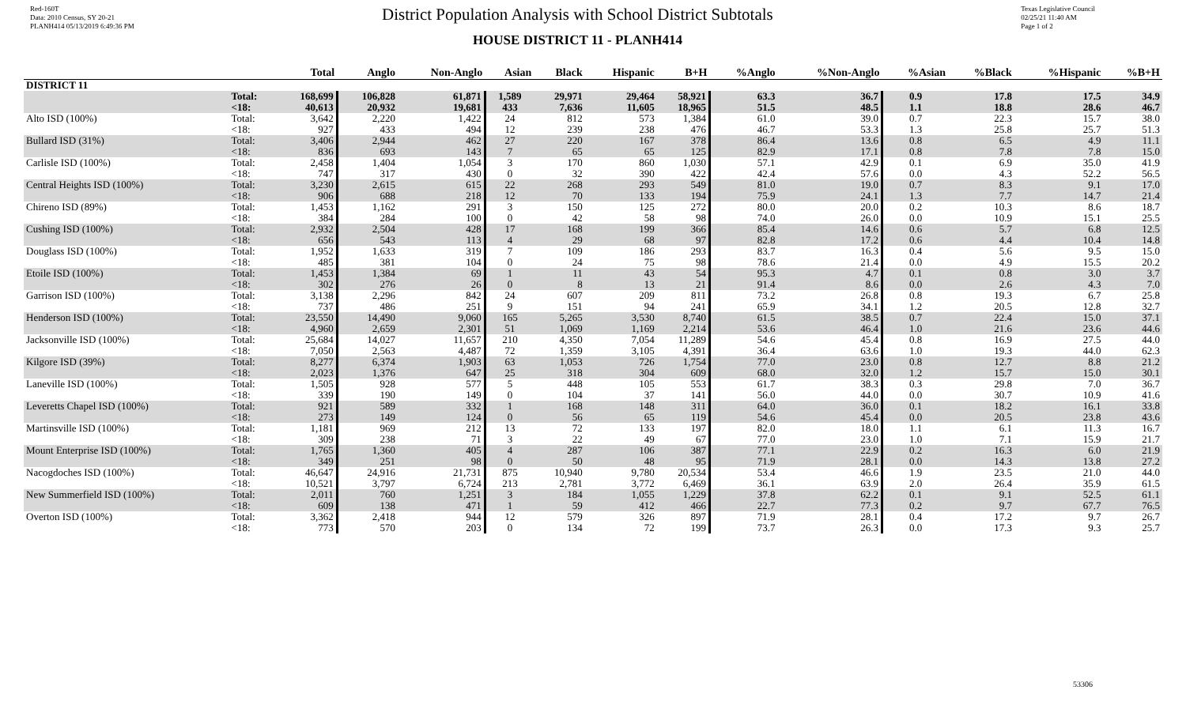Red-160T
Data: 2010 Census, SY 20-21
PLANH414 05/13/2019 6:49:36 PM
District Population Analysis with School District Subtotals
HOUSE DISTRICT 11 - PLANH414
Texas Legislative Council
02/25/21 11:40 AM
Page 1 of 2
| | | Total | Anglo | Non-Anglo | Asian | Black | Hispanic | B+H | %Anglo | %Non-Anglo | %Asian | %Black | %Hispanic | %B+H |
| --- | --- | --- | --- | --- | --- | --- | --- | --- | --- | --- | --- | --- | --- | --- |
| DISTRICT 11 | | | | | | | | | | | | | | |
| | Total: <18: | 168,699 40,613 | 106,828 20,932 | 61,871 19,681 | 1,589 433 | 29,971 7,636 | 29,464 11,605 | 58,921 18,965 | 63.3 51.5 | 36.7 48.5 | 0.9 1.1 | 17.8 18.8 | 17.5 28.6 | 34.9 46.7 |
| Alto ISD (100%) | Total: <18: | 3,642 927 | 2,220 433 | 1,422 494 | 24 12 | 812 239 | 573 238 | 1,384 476 | 61.0 46.7 | 39.0 53.3 | 0.7 1.3 | 22.3 25.8 | 15.7 25.7 | 38.0 51.3 |
| Bullard ISD (31%) | Total: <18: | 3,406 836 | 2,944 693 | 462 143 | 27 7 | 220 65 | 167 65 | 378 125 | 86.4 82.9 | 13.6 17.1 | 0.8 0.8 | 6.5 7.8 | 4.9 7.8 | 11.1 15.0 |
| Carlisle ISD (100%) | Total: <18: | 2,458 747 | 1,404 317 | 1,054 430 | 3 0 | 170 32 | 860 390 | 1,030 422 | 57.1 42.4 | 42.9 57.6 | 0.1 0.0 | 6.9 4.3 | 35.0 52.2 | 41.9 56.5 |
| Central Heights ISD (100%) | Total: <18: | 3,230 906 | 2,615 688 | 615 218 | 22 12 | 268 70 | 293 133 | 549 194 | 81.0 75.9 | 19.0 24.1 | 0.7 1.3 | 8.3 7.7 | 9.1 14.7 | 17.0 21.4 |
| Chireno ISD (89%) | Total: <18: | 1,453 384 | 1,162 284 | 291 100 | 3 0 | 150 42 | 125 58 | 272 98 | 80.0 74.0 | 20.0 26.0 | 0.2 0.0 | 10.3 10.9 | 8.6 15.1 | 18.7 25.5 |
| Cushing ISD (100%) | Total: <18: | 2,932 656 | 2,504 543 | 428 113 | 17 4 | 168 29 | 199 68 | 366 97 | 85.4 82.8 | 14.6 17.2 | 0.6 0.6 | 5.7 4.4 | 6.8 10.4 | 12.5 14.8 |
| Douglass ISD (100%) | Total: <18: | 1,952 485 | 1,633 381 | 319 104 | 7 0 | 109 24 | 186 75 | 293 98 | 83.7 78.6 | 16.3 21.4 | 0.4 0.0 | 5.6 4.9 | 9.5 15.5 | 15.0 20.2 |
| Etoile ISD (100%) | Total: <18: | 1,453 302 | 1,384 276 | 69 26 | 1 0 | 11 8 | 43 13 | 54 21 | 95.3 91.4 | 4.7 8.6 | 0.1 0.0 | 0.8 2.6 | 3.0 4.3 | 3.7 7.0 |
| Garrison ISD (100%) | Total: <18: | 3,138 737 | 2,296 486 | 842 251 | 24 9 | 607 151 | 209 94 | 811 241 | 73.2 65.9 | 26.8 34.1 | 0.8 1.2 | 19.3 20.5 | 6.7 12.8 | 25.8 32.7 |
| Henderson ISD (100%) | Total: <18: | 23,550 4,960 | 14,490 2,659 | 9,060 2,301 | 165 51 | 5,265 1,069 | 3,530 1,169 | 8,740 2,214 | 61.5 53.6 | 38.5 46.4 | 0.7 1.0 | 22.4 21.6 | 15.0 23.6 | 37.1 44.6 |
| Jacksonville ISD (100%) | Total: <18: | 25,684 7,050 | 14,027 2,563 | 11,657 4,487 | 210 72 | 4,350 1,359 | 7,054 3,105 | 11,289 4,391 | 54.6 36.4 | 45.4 63.6 | 0.8 1.0 | 16.9 19.3 | 27.5 44.0 | 44.0 62.3 |
| Kilgore ISD (39%) | Total: <18: | 8,277 2,023 | 6,374 1,376 | 1,903 647 | 63 25 | 1,053 318 | 726 304 | 1,754 609 | 77.0 68.0 | 23.0 32.0 | 0.8 1.2 | 12.7 15.7 | 8.8 15.0 | 21.2 30.1 |
| Laneville ISD (100%) | Total: <18: | 1,505 339 | 928 190 | 577 149 | 5 0 | 448 104 | 105 37 | 553 141 | 61.7 56.0 | 38.3 44.0 | 0.3 0.0 | 29.8 30.7 | 7.0 10.9 | 36.7 41.6 |
| Leveretts Chapel ISD (100%) | Total: <18: | 921 273 | 589 149 | 332 124 | 1 0 | 168 56 | 148 65 | 311 119 | 64.0 54.6 | 36.0 45.4 | 0.1 0.0 | 18.2 20.5 | 16.1 23.8 | 33.8 43.6 |
| Martinsville ISD (100%) | Total: <18: | 1,181 309 | 969 238 | 212 71 | 13 3 | 72 22 | 133 49 | 197 67 | 82.0 77.0 | 18.0 23.0 | 1.1 1.0 | 6.1 7.1 | 11.3 15.9 | 16.7 21.7 |
| Mount Enterprise ISD (100%) | Total: <18: | 1,765 349 | 1,360 251 | 405 98 | 4 0 | 287 50 | 106 48 | 387 95 | 77.1 71.9 | 22.9 28.1 | 0.2 0.0 | 16.3 14.3 | 6.0 13.8 | 21.9 27.2 |
| Nacogdoches ISD (100%) | Total: <18: | 46,647 10,521 | 24,916 3,797 | 21,731 6,724 | 875 213 | 10,940 2,781 | 9,780 3,772 | 20,534 6,469 | 53.4 36.1 | 46.6 63.9 | 1.9 2.0 | 23.5 26.4 | 21.0 35.9 | 44.0 61.5 |
| New Summerfield ISD (100%) | Total: <18: | 2,011 609 | 760 138 | 1,251 471 | 3 1 | 184 59 | 1,055 412 | 1,229 466 | 37.8 22.7 | 62.2 77.3 | 0.1 0.2 | 9.1 9.7 | 52.5 67.7 | 61.1 76.5 |
| Overton ISD (100%) | Total: <18: | 3,362 773 | 2,418 570 | 944 203 | 12 0 | 579 134 | 326 72 | 897 199 | 71.9 73.7 | 28.1 26.3 | 0.4 0.0 | 17.2 17.3 | 9.7 9.3 | 26.7 25.7 |
53306